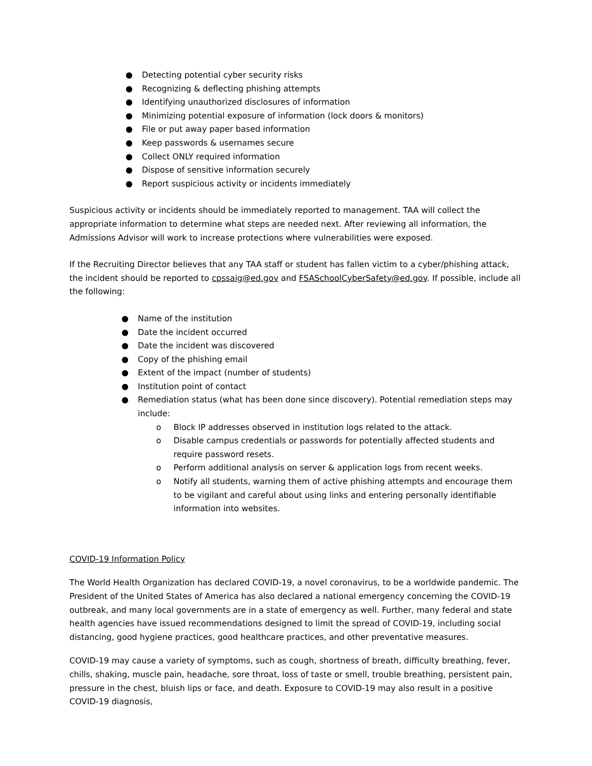● Detecting potential cyber security risks
● Recognizing & deflecting phishing attempts
● Identifying unauthorized disclosures of information
● Minimizing potential exposure of information (lock doors & monitors)
● File or put away paper based information
● Keep passwords & usernames secure
● Collect ONLY required information
● Dispose of sensitive information securely
● Report suspicious activity or incidents immediately
Suspicious activity or incidents should be immediately reported to management. TAA will collect the appropriate information to determine what steps are needed next. After reviewing all information, the Admissions Advisor will work to increase protections where vulnerabilities were exposed.
If the Recruiting Director believes that any TAA staff or student has fallen victim to a cyber/phishing attack, the incident should be reported to cpssaig@ed.gov and FSASchoolCyberSafety@ed.gov. If possible, include all the following:
● Name of the institution
● Date the incident occurred
● Date the incident was discovered
● Copy of the phishing email
● Extent of the impact (number of students)
● Institution point of contact
● Remediation status (what has been done since discovery). Potential remediation steps may include:
o Block IP addresses observed in institution logs related to the attack.
o Disable campus credentials or passwords for potentially affected students and require password resets.
o Perform additional analysis on server & application logs from recent weeks.
o Notify all students, warning them of active phishing attempts and encourage them to be vigilant and careful about using links and entering personally identifiable information into websites.
COVID-19 Information Policy
The World Health Organization has declared COVID-19, a novel coronavirus, to be a worldwide pandemic. The President of the United States of America has also declared a national emergency concerning the COVID-19 outbreak, and many local governments are in a state of emergency as well. Further, many federal and state health agencies have issued recommendations designed to limit the spread of COVID-19, including social distancing, good hygiene practices, good healthcare practices, and other preventative measures.
COVID-19 may cause a variety of symptoms, such as cough, shortness of breath, difficulty breathing, fever, chills, shaking, muscle pain, headache, sore throat, loss of taste or smell, trouble breathing, persistent pain, pressure in the chest, bluish lips or face, and death. Exposure to COVID-19 may also result in a positive COVID-19 diagnosis,